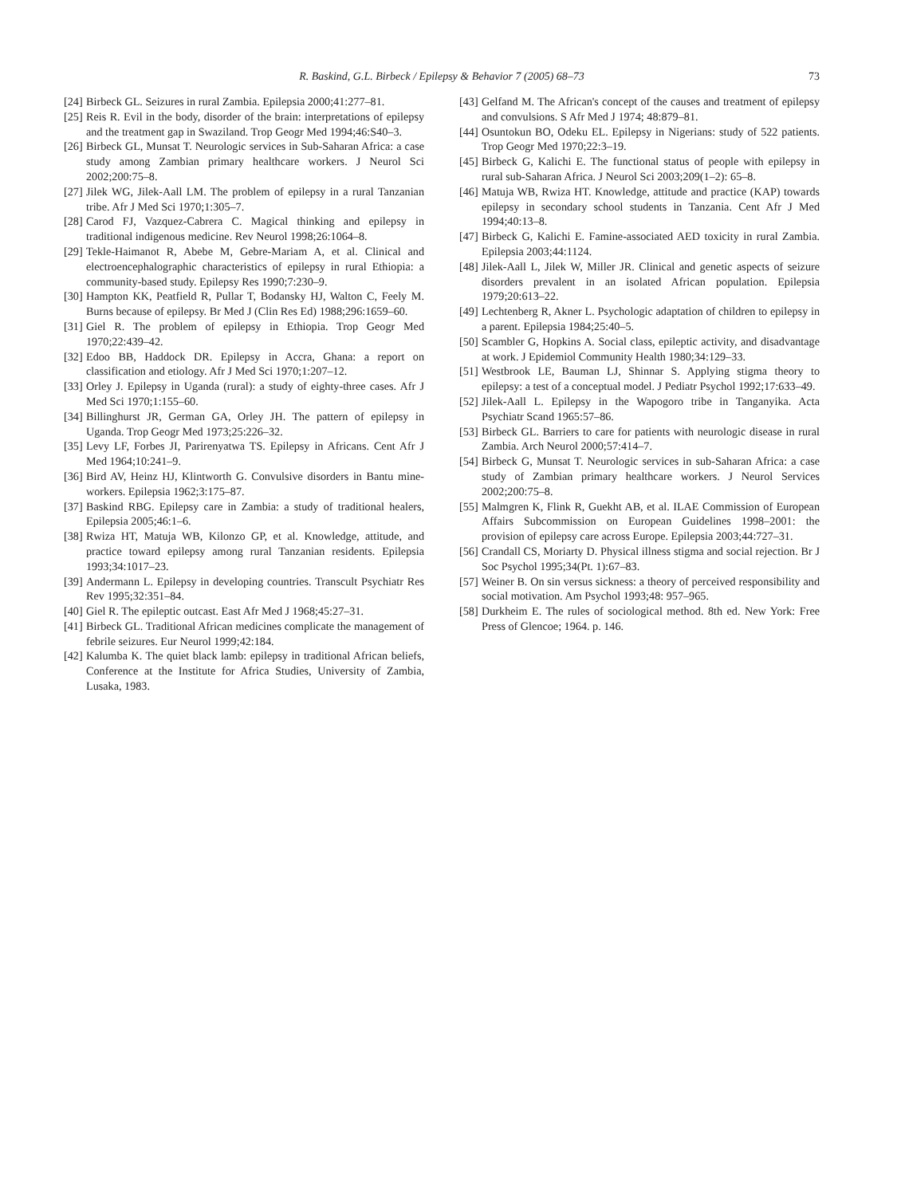R. Baskind, G.L. Birbeck / Epilepsy & Behavior 7 (2005) 68–73
73
[24] Birbeck GL. Seizures in rural Zambia. Epilepsia 2000;41:277–81.
[25] Reis R. Evil in the body, disorder of the brain: interpretations of epilepsy and the treatment gap in Swaziland. Trop Geogr Med 1994;46:S40–3.
[26] Birbeck GL, Munsat T. Neurologic services in Sub-Saharan Africa: a case study among Zambian primary healthcare workers. J Neurol Sci 2002;200:75–8.
[27] Jilek WG, Jilek-Aall LM. The problem of epilepsy in a rural Tanzanian tribe. Afr J Med Sci 1970;1:305–7.
[28] Carod FJ, Vazquez-Cabrera C. Magical thinking and epilepsy in traditional indigenous medicine. Rev Neurol 1998;26:1064–8.
[29] Tekle-Haimanot R, Abebe M, Gebre-Mariam A, et al. Clinical and electroencephalographic characteristics of epilepsy in rural Ethiopia: a community-based study. Epilepsy Res 1990;7:230–9.
[30] Hampton KK, Peatfield R, Pullar T, Bodansky HJ, Walton C, Feely M. Burns because of epilepsy. Br Med J (Clin Res Ed) 1988;296:1659–60.
[31] Giel R. The problem of epilepsy in Ethiopia. Trop Geogr Med 1970;22:439–42.
[32] Edoo BB, Haddock DR. Epilepsy in Accra, Ghana: a report on classification and etiology. Afr J Med Sci 1970;1:207–12.
[33] Orley J. Epilepsy in Uganda (rural): a study of eighty-three cases. Afr J Med Sci 1970;1:155–60.
[34] Billinghurst JR, German GA, Orley JH. The pattern of epilepsy in Uganda. Trop Geogr Med 1973;25:226–32.
[35] Levy LF, Forbes JI, Parirenyatwa TS. Epilepsy in Africans. Cent Afr J Med 1964;10:241–9.
[36] Bird AV, Heinz HJ, Klintworth G. Convulsive disorders in Bantu mine-workers. Epilepsia 1962;3:175–87.
[37] Baskind RBG. Epilepsy care in Zambia: a study of traditional healers, Epilepsia 2005;46:1–6.
[38] Rwiza HT, Matuja WB, Kilonzo GP, et al. Knowledge, attitude, and practice toward epilepsy among rural Tanzanian residents. Epilepsia 1993;34:1017–23.
[39] Andermann L. Epilepsy in developing countries. Transcult Psychiatr Res Rev 1995;32:351–84.
[40] Giel R. The epileptic outcast. East Afr Med J 1968;45:27–31.
[41] Birbeck GL. Traditional African medicines complicate the management of febrile seizures. Eur Neurol 1999;42:184.
[42] Kalumba K. The quiet black lamb: epilepsy in traditional African beliefs, Conference at the Institute for Africa Studies, University of Zambia, Lusaka, 1983.
[43] Gelfand M. The African's concept of the causes and treatment of epilepsy and convulsions. S Afr Med J 1974; 48:879–81.
[44] Osuntokun BO, Odeku EL. Epilepsy in Nigerians: study of 522 patients. Trop Geogr Med 1970;22:3–19.
[45] Birbeck G, Kalichi E. The functional status of people with epilepsy in rural sub-Saharan Africa. J Neurol Sci 2003;209(1–2): 65–8.
[46] Matuja WB, Rwiza HT. Knowledge, attitude and practice (KAP) towards epilepsy in secondary school students in Tanzania. Cent Afr J Med 1994;40:13–8.
[47] Birbeck G, Kalichi E. Famine-associated AED toxicity in rural Zambia. Epilepsia 2003;44:1124.
[48] Jilek-Aall L, Jilek W, Miller JR. Clinical and genetic aspects of seizure disorders prevalent in an isolated African population. Epilepsia 1979;20:613–22.
[49] Lechtenberg R, Akner L. Psychologic adaptation of children to epilepsy in a parent. Epilepsia 1984;25:40–5.
[50] Scambler G, Hopkins A. Social class, epileptic activity, and disadvantage at work. J Epidemiol Community Health 1980;34:129–33.
[51] Westbrook LE, Bauman LJ, Shinnar S. Applying stigma theory to epilepsy: a test of a conceptual model. J Pediatr Psychol 1992;17:633–49.
[52] Jilek-Aall L. Epilepsy in the Wapogoro tribe in Tanganyika. Acta Psychiatr Scand 1965:57–86.
[53] Birbeck GL. Barriers to care for patients with neurologic disease in rural Zambia. Arch Neurol 2000;57:414–7.
[54] Birbeck G, Munsat T. Neurologic services in sub-Saharan Africa: a case study of Zambian primary healthcare workers. J Neurol Services 2002;200:75–8.
[55] Malmgren K, Flink R, Guekht AB, et al. ILAE Commission of European Affairs Subcommission on European Guidelines 1998–2001: the provision of epilepsy care across Europe. Epilepsia 2003;44:727–31.
[56] Crandall CS, Moriarty D. Physical illness stigma and social rejection. Br J Soc Psychol 1995;34(Pt. 1):67–83.
[57] Weiner B. On sin versus sickness: a theory of perceived responsibility and social motivation. Am Psychol 1993;48: 957–965.
[58] Durkheim E. The rules of sociological method. 8th ed. New York: Free Press of Glencoe; 1964. p. 146.